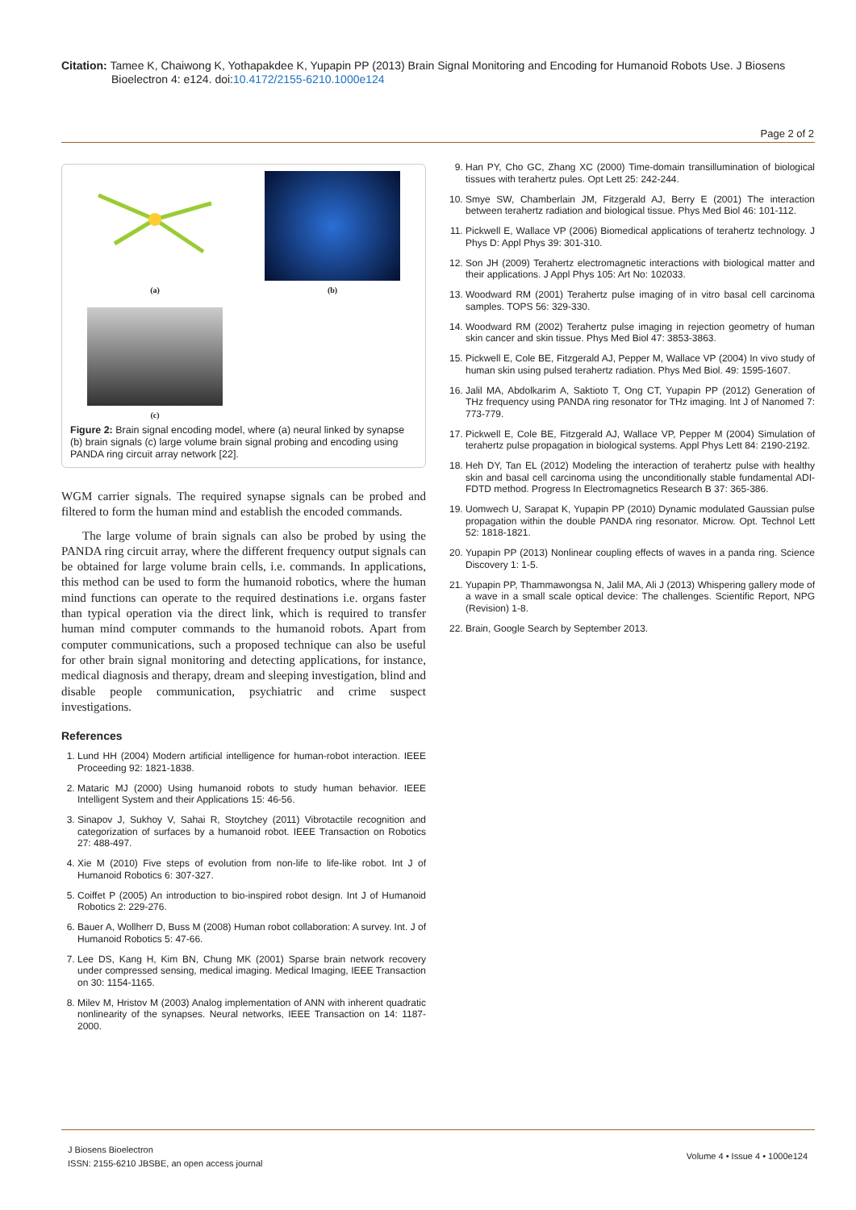Citation: Tamee K, Chaiwong K, Yothapakdee K, Yupapin PP (2013) Brain Signal Monitoring and Encoding for Humanoid Robots Use. J Biosens Bioelectron 4: e124. doi:10.4172/2155-6210.1000e124
Page 2 of 2
(a)
(b)
(c)
Figure 2: Brain signal encoding model, where (a) neural linked by synapse (b) brain signals (c) large volume brain signal probing and encoding using PANDA ring circuit array network [22].
WGM carrier signals. The required synapse signals can be probed and filtered to form the human mind and establish the encoded commands.
The large volume of brain signals can also be probed by using the PANDA ring circuit array, where the different frequency output signals can be obtained for large volume brain cells, i.e. commands. In applications, this method can be used to form the humanoid robotics, where the human mind functions can operate to the required destinations i.e. organs faster than typical operation via the direct link, which is required to transfer human mind computer commands to the humanoid robots. Apart from computer communications, such a proposed technique can also be useful for other brain signal monitoring and detecting applications, for instance, medical diagnosis and therapy, dream and sleeping investigation, blind and disable people communication, psychiatric and crime suspect investigations.
References
1. Lund HH (2004) Modern artificial intelligence for human-robot interaction. IEEE Proceeding 92: 1821-1838.
2. Mataric MJ (2000) Using humanoid robots to study human behavior. IEEE Intelligent System and their Applications 15: 46-56.
3. Sinapov J, Sukhoy V, Sahai R, Stoytchey (2011) Vibrotactile recognition and categorization of surfaces by a humanoid robot. IEEE Transaction on Robotics 27: 488-497.
4. Xie M (2010) Five steps of evolution from non-life to life-like robot. Int J of Humanoid Robotics 6: 307-327.
5. Coiffet P (2005) An introduction to bio-inspired robot design. Int J of Humanoid Robotics 2: 229-276.
6. Bauer A, Wollherr D, Buss M (2008) Human robot collaboration: A survey. Int. J of Humanoid Robotics 5: 47-66.
7. Lee DS, Kang H, Kim BN, Chung MK (2001) Sparse brain network recovery under compressed sensing, medical imaging. Medical Imaging, IEEE Transaction on 30: 1154-1165.
8. Milev M, Hristov M (2003) Analog implementation of ANN with inherent quadratic nonlinearity of the synapses. Neural networks, IEEE Transaction on 14: 1187-2000.
9. Han PY, Cho GC, Zhang XC (2000) Time-domain transillumination of biological tissues with terahertz pules. Opt Lett 25: 242-244.
10. Smye SW, Chamberlain JM, Fitzgerald AJ, Berry E (2001) The interaction between terahertz radiation and biological tissue. Phys Med Biol 46: 101-112.
11. Pickwell E, Wallace VP (2006) Biomedical applications of terahertz technology. J Phys D: Appl Phys 39: 301-310.
12. Son JH (2009) Terahertz electromagnetic interactions with biological matter and their applications. J Appl Phys 105: Art No: 102033.
13. Woodward RM (2001) Terahertz pulse imaging of in vitro basal cell carcinoma samples. TOPS 56: 329-330.
14. Woodward RM (2002) Terahertz pulse imaging in rejection geometry of human skin cancer and skin tissue. Phys Med Biol 47: 3853-3863.
15. Pickwell E, Cole BE, Fitzgerald AJ, Pepper M, Wallace VP (2004) In vivo study of human skin using pulsed terahertz radiation. Phys Med Biol. 49: 1595-1607.
16. Jalil MA, Abdolkarim A, Saktioto T, Ong CT, Yupapin PP (2012) Generation of THz frequency using PANDA ring resonator for THz imaging. Int J of Nanomed 7: 773-779.
17. Pickwell E, Cole BE, Fitzgerald AJ, Wallace VP, Pepper M (2004) Simulation of terahertz pulse propagation in biological systems. Appl Phys Lett 84: 2190-2192.
18. Heh DY, Tan EL (2012) Modeling the interaction of terahertz pulse with healthy skin and basal cell carcinoma using the unconditionally stable fundamental ADI-FDTD method. Progress In Electromagnetics Research B 37: 365-386.
19. Uomwech U, Sarapat K, Yupapin PP (2010) Dynamic modulated Gaussian pulse propagation within the double PANDA ring resonator. Microw. Opt. Technol Lett 52: 1818-1821.
20. Yupapin PP (2013) Nonlinear coupling effects of waves in a panda ring. Science Discovery 1: 1-5.
21. Yupapin PP, Thammawongsa N, Jalil MA, Ali J (2013) Whispering gallery mode of a wave in a small scale optical device: The challenges. Scientific Report, NPG (Revision) 1-8.
22. Brain, Google Search by September 2013.
J Biosens Bioelectron
ISSN: 2155-6210 JBSBE, an open access journal
Volume 4 • Issue 4 • 1000e124